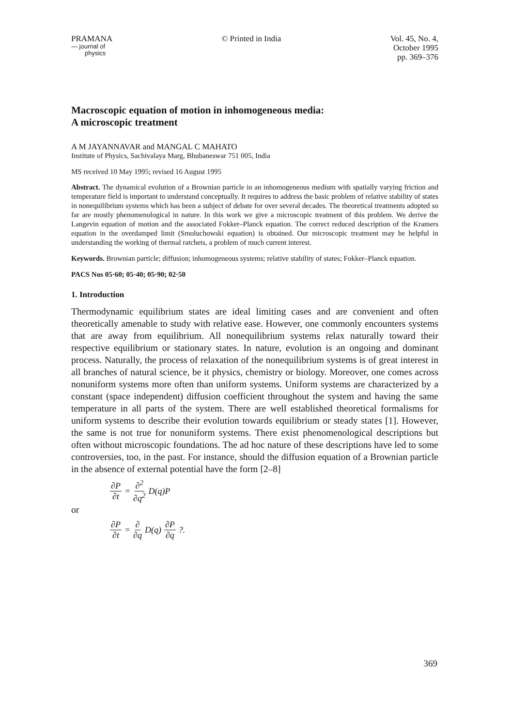PRAMANA
— journal of
physics
© Printed in India Vol. 45, No. 4,
October 1995
pp. 369–376
Macroscopic equation of motion in inhomogeneous media:
A microscopic treatment
A M JAYANNAVAR and MANGAL C MAHATO
Institute of Physics, Sachivalaya Marg, Bhubaneswar 751 005, India
MS received 10 May 1995; revised 16 August 1995
Abstract. The dynamical evolution of a Brownian particle in an inhomogeneous medium with spatially varying friction and temperature field is important to understand conceptually. It requires to address the basic problem of relative stability of states in nonequilibrium systems which has been a subject of debate for over several decades. The theoretical treatments adopted so far are mostly phenomenological in nature. In this work we give a microscopic treatment of this problem. We derive the Langevin equation of motion and the associated Fokker–Planck equation. The correct reduced description of the Kramers equation in the overdamped limit (Smoluchowski equation) is obtained. Our microscopic treatment may be helpful in understanding the working of thermal ratchets, a problem of much current interest.
Keywords. Brownian particle; diffusion; inhomogeneous systems; relative stability of states; Fokker–Planck equation.
PACS Nos 05·60; 05·40; 05·90; 02·50
1. Introduction
Thermodynamic equilibrium states are ideal limiting cases and are convenient and often theoretically amenable to study with relative ease. However, one commonly encounters systems that are away from equilibrium. All nonequilibrium systems relax naturally toward their respective equilibrium or stationary states. In nature, evolution is an ongoing and dominant process. Naturally, the process of relaxation of the nonequilibrium systems is of great interest in all branches of natural science, be it physics, chemistry or biology. Moreover, one comes across nonuniform systems more often than uniform systems. Uniform systems are characterized by a constant (space independent) diffusion coefficient throughout the system and having the same temperature in all parts of the system. There are well established theoretical formalisms for uniform systems to describe their evolution towards equilibrium or steady states [1]. However, the same is not true for nonuniform systems. There exist phenomenological descriptions but often without microscopic foundations. The ad hoc nature of these descriptions have led to some controversies, too, in the past. For instance, should the diffusion equation of a Brownian particle in the absence of external potential have the form [2–8]
∂P ∂t = ∂<sup>2</sup> ∂q<sup>2</sup> D(q)P
or
∂P ∂t = ∂ ∂q D(q) ∂P ∂q ?.
369